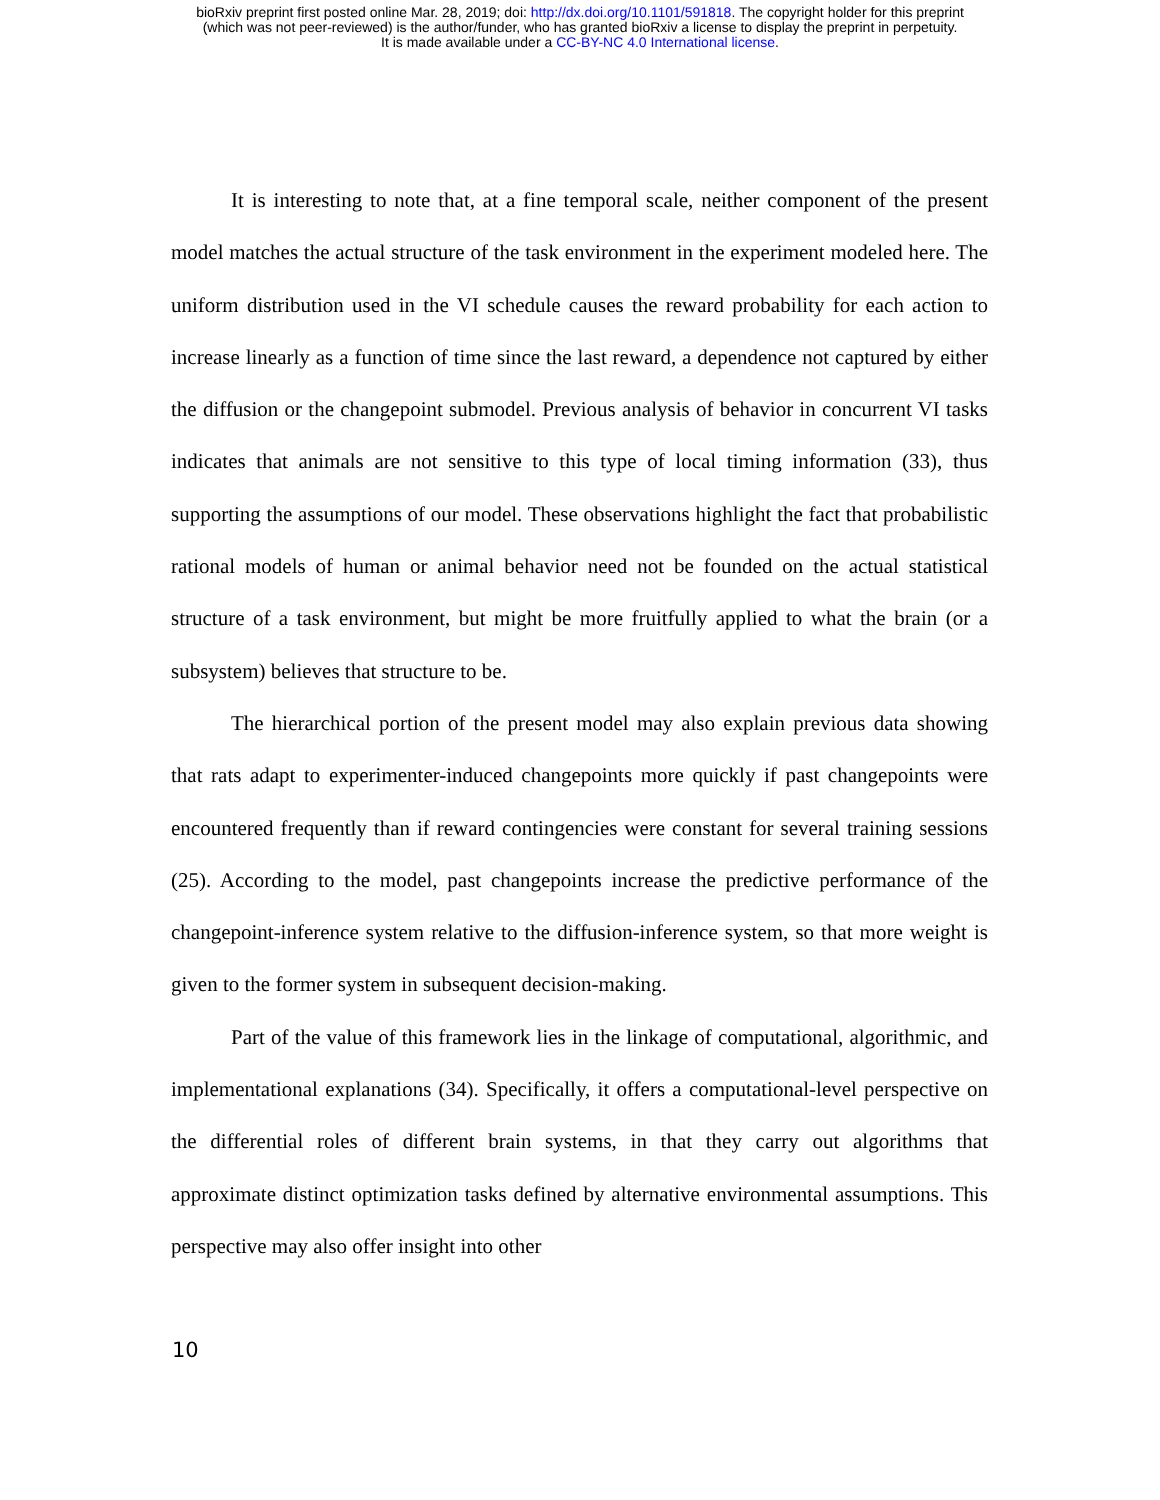bioRxiv preprint first posted online Mar. 28, 2019; doi: http://dx.doi.org/10.1101/591818. The copyright holder for this preprint
(which was not peer-reviewed) is the author/funder, who has granted bioRxiv a license to display the preprint in perpetuity.
It is made available under a CC-BY-NC 4.0 International license.
It is interesting to note that, at a fine temporal scale, neither component of the present model matches the actual structure of the task environment in the experiment modeled here. The uniform distribution used in the VI schedule causes the reward probability for each action to increase linearly as a function of time since the last reward, a dependence not captured by either the diffusion or the changepoint submodel. Previous analysis of behavior in concurrent VI tasks indicates that animals are not sensitive to this type of local timing information (33), thus supporting the assumptions of our model. These observations highlight the fact that probabilistic rational models of human or animal behavior need not be founded on the actual statistical structure of a task environment, but might be more fruitfully applied to what the brain (or a subsystem) believes that structure to be.
The hierarchical portion of the present model may also explain previous data showing that rats adapt to experimenter-induced changepoints more quickly if past changepoints were encountered frequently than if reward contingencies were constant for several training sessions (25). According to the model, past changepoints increase the predictive performance of the changepoint-inference system relative to the diffusion-inference system, so that more weight is given to the former system in subsequent decision-making.
Part of the value of this framework lies in the linkage of computational, algorithmic, and implementational explanations (34). Specifically, it offers a computational-level perspective on the differential roles of different brain systems, in that they carry out algorithms that approximate distinct optimization tasks defined by alternative environmental assumptions. This perspective may also offer insight into other
10